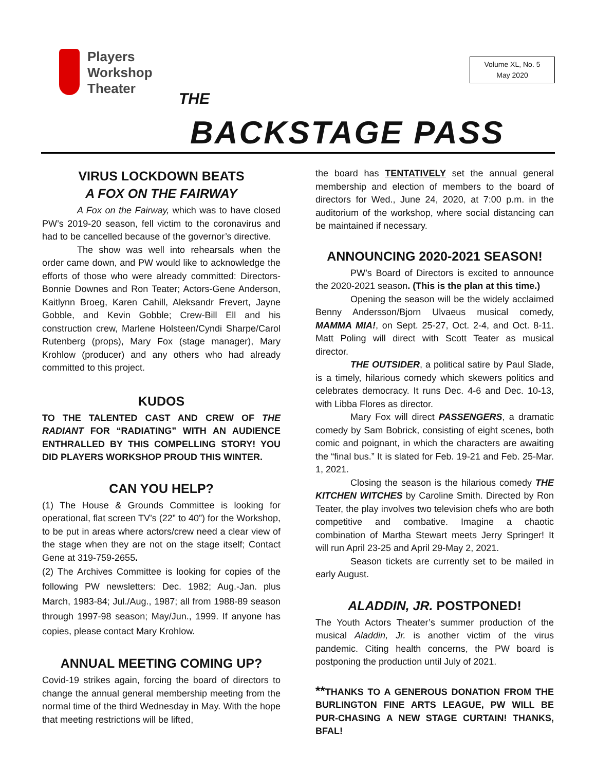Players
Workshop
Theater
Volume XL, No. 5
May 2020
THE
BACKSTAGE PASS
VIRUS LOCKDOWN BEATS
A FOX ON THE FAIRWAY
A Fox on the Fairway, which was to have closed PW’s 2019-20 season, fell victim to the coronavirus and had to be cancelled because of the governor’s directive.
The show was well into rehearsals when the order came down, and PW would like to acknowledge the efforts of those who were already committed: Directors-Bonnie Downes and Ron Teater; Actors-Gene Anderson, Kaitlynn Broeg, Karen Cahill, Aleksandr Frevert, Jayne Gobble, and Kevin Gobble; Crew-Bill Ell and his construction crew, Marlene Holsteen/Cyndi Sharpe/Carol Rutenberg (props), Mary Fox (stage manager), Mary Krohlow (producer) and any others who had already committed to this project.
KUDOS
TO THE TALENTED CAST AND CREW OF THE RADIANT FOR “RADIATING” WITH AN AUDIENCE ENTHRALLED BY THIS COMPELLING STORY! YOU DID PLAYERS WORKSHOP PROUD THIS WINTER.
CAN YOU HELP?
(1) The House & Grounds Committee is looking for operational, flat screen TV’s (22” to 40”) for the Workshop, to be put in areas where actors/crew need a clear view of the stage when they are not on the stage itself; Contact Gene at 319-759-2655.
(2) The Archives Committee is looking for copies of the following PW newsletters: Dec. 1982; Aug.-Jan. plus March, 1983-84; Jul./Aug., 1987; all from 1988-89 season through 1997-98 season; May/Jun., 1999. If anyone has copies, please contact Mary Krohlow.
ANNUAL MEETING COMING UP?
Covid-19 strikes again, forcing the board of directors to change the annual general membership meeting from the normal time of the third Wednesday in May. With the hope that meeting restrictions will be lifted,
the board has TENTATIVELY set the annual general membership and election of members to the board of directors for Wed., June 24, 2020, at 7:00 p.m. in the auditorium of the workshop, where social distancing can be maintained if necessary.
ANNOUNCING 2020-2021 SEASON!
PW’s Board of Directors is excited to announce the 2020-2021 season. (This is the plan at this time.)
Opening the season will be the widely acclaimed Benny Andersson/Bjorn Ulvaeus musical comedy, MAMMA MIA!, on Sept. 25-27, Oct. 2-4, and Oct. 8-11. Matt Poling will direct with Scott Teater as musical director.
THE OUTSIDER, a political satire by Paul Slade, is a timely, hilarious comedy which skewers politics and celebrates democracy. It runs Dec. 4-6 and Dec. 10-13, with Libba Flores as director.
Mary Fox will direct PASSENGERS, a dramatic comedy by Sam Bobrick, consisting of eight scenes, both comic and poignant, in which the characters are awaiting the “final bus.” It is slated for Feb. 19-21 and Feb. 25-Mar. 1, 2021.
Closing the season is the hilarious comedy THE KITCHEN WITCHES by Caroline Smith. Directed by Ron Teater, the play involves two television chefs who are both competitive and combative. Imagine a chaotic combination of Martha Stewart meets Jerry Springer! It will run April 23-25 and April 29-May 2, 2021.
Season tickets are currently set to be mailed in early August.
ALADDIN, JR. POSTPONED!
The Youth Actors Theater’s summer production of the musical Aladdin, Jr. is another victim of the virus pandemic. Citing health concerns, the PW board is postponing the production until July of 2021.
**THANKS TO A GENEROUS DONATION FROM THE BURLINGTON FINE ARTS LEAGUE, PW WILL BE PUR-CHASING A NEW STAGE CURTAIN! THANKS, BFAL!